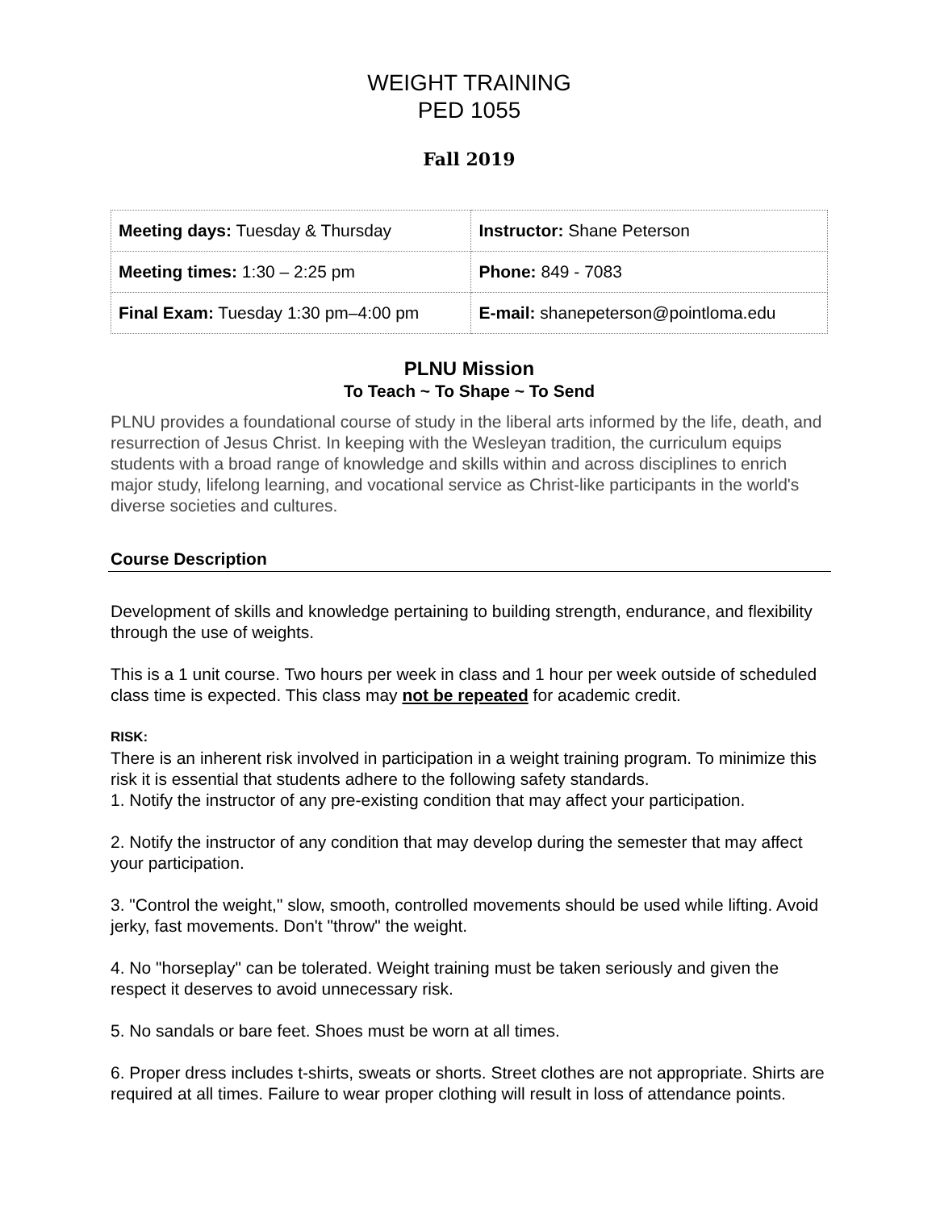WEIGHT TRAINING
PED 1055
Fall 2019
| Meeting days: Tuesday & Thursday | Instructor: Shane Peterson |
| Meeting times: 1:30 – 2:25 pm | Phone: 849 - 7083 |
| Final Exam: Tuesday 1:30 pm–4:00 pm | E-mail: shanepeterson@pointloma.edu |
PLNU Mission
To Teach ~ To Shape ~ To Send
PLNU provides a foundational course of study in the liberal arts informed by the life, death, and resurrection of Jesus Christ. In keeping with the Wesleyan tradition, the curriculum equips students with a broad range of knowledge and skills within and across disciplines to enrich major study, lifelong learning, and vocational service as Christ-like participants in the world's diverse societies and cultures.
Course Description
Development of skills and knowledge pertaining to building strength, endurance, and flexibility through the use of weights.
This is a 1 unit course. Two hours per week in class and 1 hour per week outside of scheduled class time is expected. This class may not be repeated for academic credit.
RISK:
There is an inherent risk involved in participation in a weight training program. To minimize this risk it is essential that students adhere to the following safety standards.
1. Notify the instructor of any pre-existing condition that may affect your participation.
2. Notify the instructor of any condition that may develop during the semester that may affect your participation.
3. "Control the weight," slow, smooth, controlled movements should be used while lifting. Avoid jerky, fast movements. Don't "throw" the weight.
4. No "horseplay" can be tolerated. Weight training must be taken seriously and given the respect it deserves to avoid unnecessary risk.
5. No sandals or bare feet. Shoes must be worn at all times.
6. Proper dress includes t-shirts, sweats or shorts. Street clothes are not appropriate. Shirts are required at all times. Failure to wear proper clothing will result in loss of attendance points.